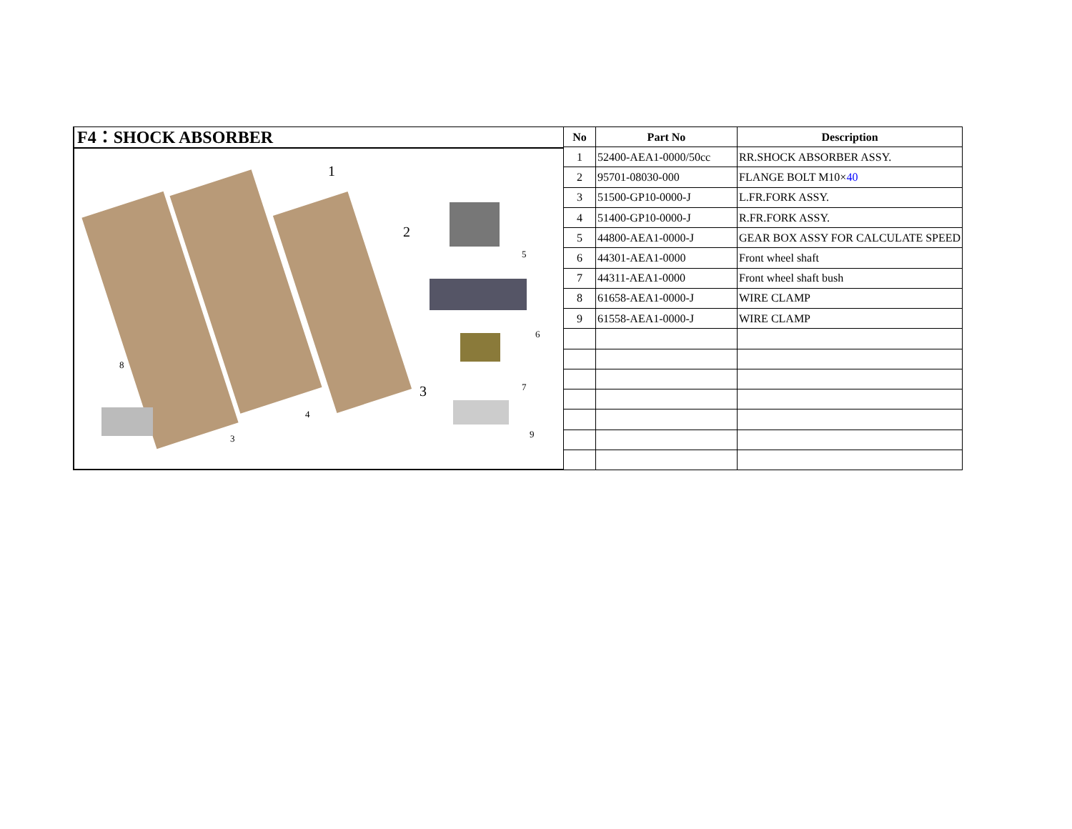F4：SHOCK ABSORBER
1
2
3
5
6
7
8
9
4
3
| No | Part No | Description |
| --- | --- | --- |
| 1 | 52400-AEA1-0000/50cc | RR.SHOCK ABSORBER ASSY. |
| 2 | 95701-08030-000 | FLANGE BOLT M10× 40 |
| 3 | 51500-GP10-0000-J | L.FR.FORK ASSY. |
| 4 | 51400-GP10-0000-J | R.FR.FORK ASSY. |
| 5 | 44800-AEA1-0000-J | GEAR BOX ASSY FOR CALCULATE SPEED |
| 6 | 44301-AEA1-0000 | Front wheel shaft |
| 7 | 44311-AEA1-0000 | Front wheel shaft bush |
| 8 | 61658-AEA1-0000-J | WIRE CLAMP |
| 9 | 61558-AEA1-0000-J | WIRE CLAMP |